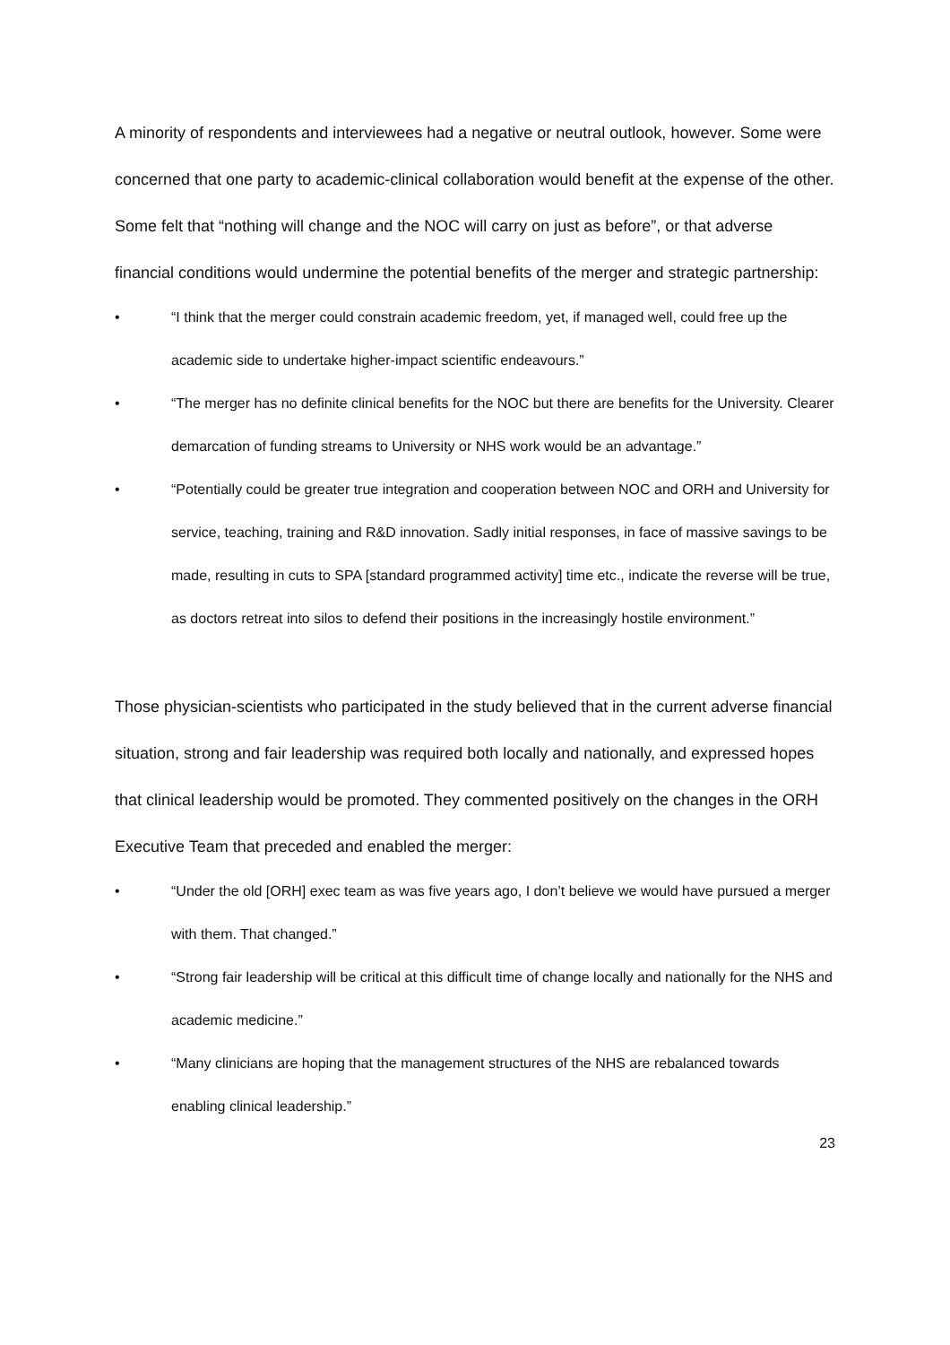A minority of respondents and interviewees had a negative or neutral outlook, however. Some were concerned that one party to academic-clinical collaboration would benefit at the expense of the other. Some felt that “nothing will change and the NOC will carry on just as before”, or that adverse financial conditions would undermine the potential benefits of the merger and strategic partnership:
• “I think that the merger could constrain academic freedom, yet, if managed well, could free up the academic side to undertake higher-impact scientific endeavours.”
• “The merger has no definite clinical benefits for the NOC but there are benefits for the University. Clearer demarcation of funding streams to University or NHS work would be an advantage.”
• “Potentially could be greater true integration and cooperation between NOC and ORH and University for service, teaching, training and R&D innovation. Sadly initial responses, in face of massive savings to be made, resulting in cuts to SPA [standard programmed activity] time etc., indicate the reverse will be true, as doctors retreat into silos to defend their positions in the increasingly hostile environment.”
Those physician-scientists who participated in the study believed that in the current adverse financial situation, strong and fair leadership was required both locally and nationally, and expressed hopes that clinical leadership would be promoted. They commented positively on the changes in the ORH Executive Team that preceded and enabled the merger:
• “Under the old [ORH] exec team as was five years ago, I don’t believe we would have pursued a merger with them. That changed.”
• “Strong fair leadership will be critical at this difficult time of change locally and nationally for the NHS and academic medicine.”
• “Many clinicians are hoping that the management structures of the NHS are rebalanced towards enabling clinical leadership.”
23